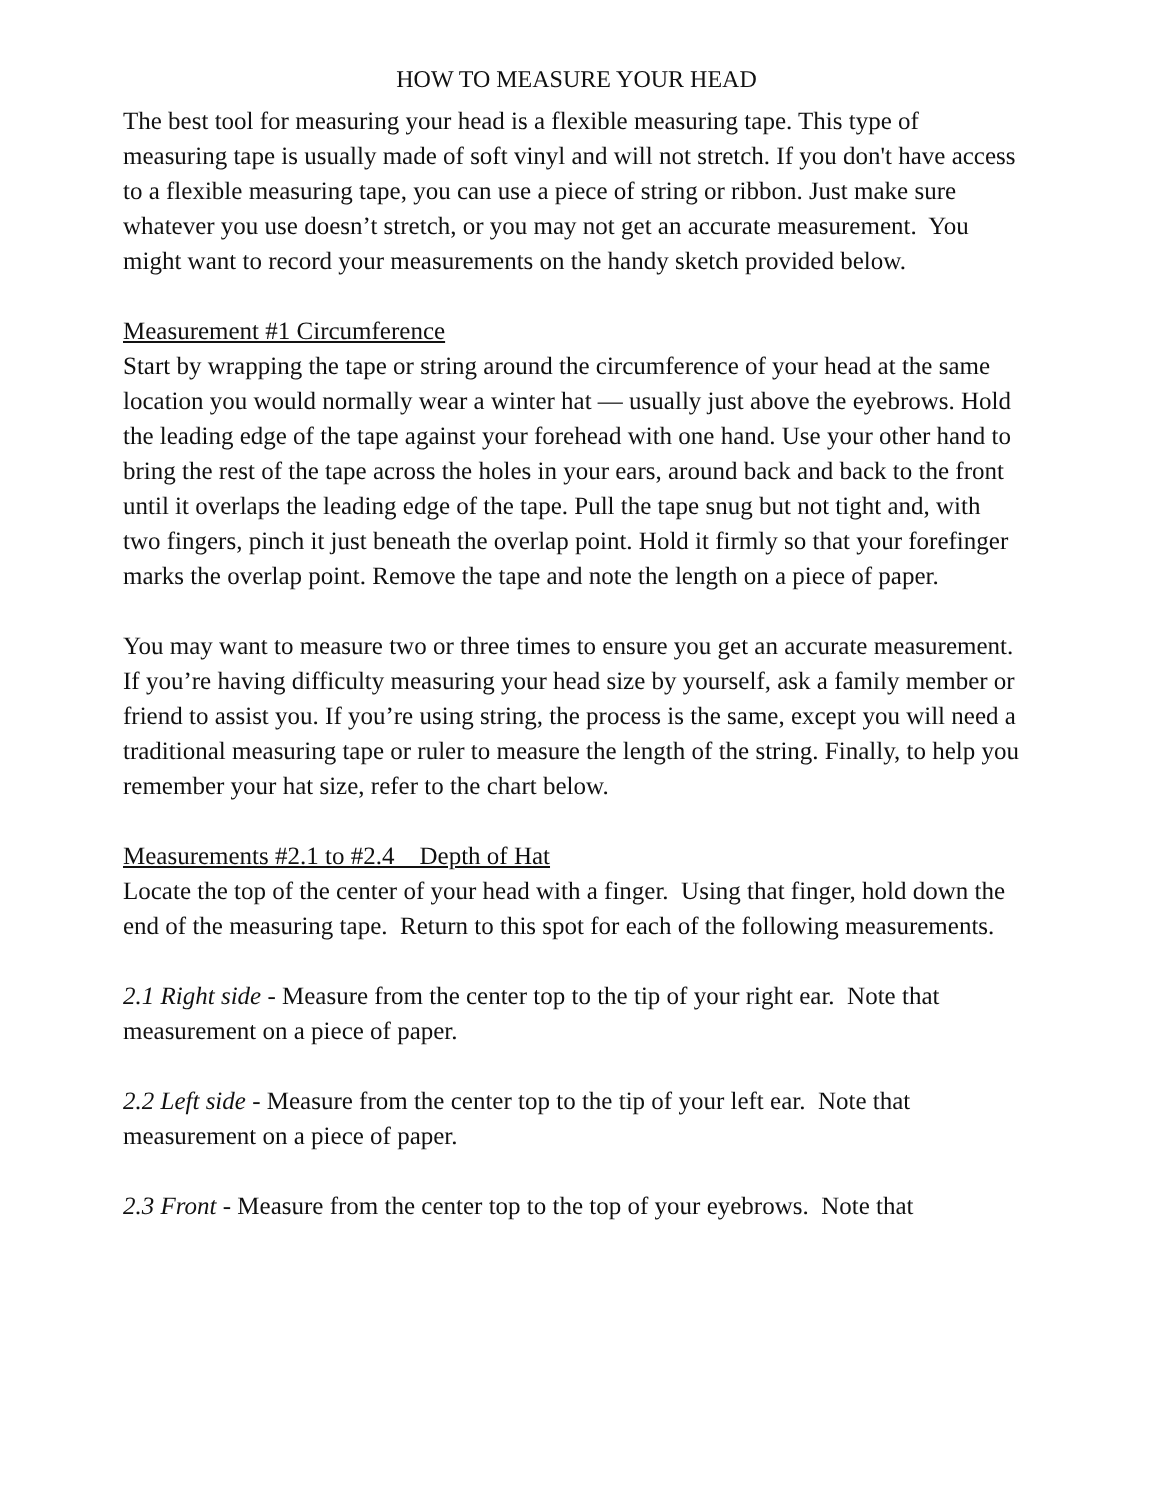HOW TO MEASURE YOUR HEAD
The best tool for measuring your head is a flexible measuring tape. This type of measuring tape is usually made of soft vinyl and will not stretch. If you don't have access to a flexible measuring tape, you can use a piece of string or ribbon. Just make sure whatever you use doesn’t stretch, or you may not get an accurate measurement. You might want to record your measurements on the handy sketch provided below.
Measurement #1 Circumference
Start by wrapping the tape or string around the circumference of your head at the same location you would normally wear a winter hat — usually just above the eyebrows. Hold the leading edge of the tape against your forehead with one hand. Use your other hand to bring the rest of the tape across the holes in your ears, around back and back to the front until it overlaps the leading edge of the tape. Pull the tape snug but not tight and, with two fingers, pinch it just beneath the overlap point. Hold it firmly so that your forefinger marks the overlap point. Remove the tape and note the length on a piece of paper.
You may want to measure two or three times to ensure you get an accurate measurement. If you’re having difficulty measuring your head size by yourself, ask a family member or friend to assist you. If you’re using string, the process is the same, except you will need a traditional measuring tape or ruler to measure the length of the string. Finally, to help you remember your hat size, refer to the chart below.
Measurements #2.1 to #2.4 Depth of Hat
Locate the top of the center of your head with a finger. Using that finger, hold down the end of the measuring tape. Return to this spot for each of the following measurements.
2.1 Right side - Measure from the center top to the tip of your right ear. Note that measurement on a piece of paper.
2.2 Left side - Measure from the center top to the tip of your left ear. Note that measurement on a piece of paper.
2.3 Front - Measure from the center top to the top of your eyebrows. Note that